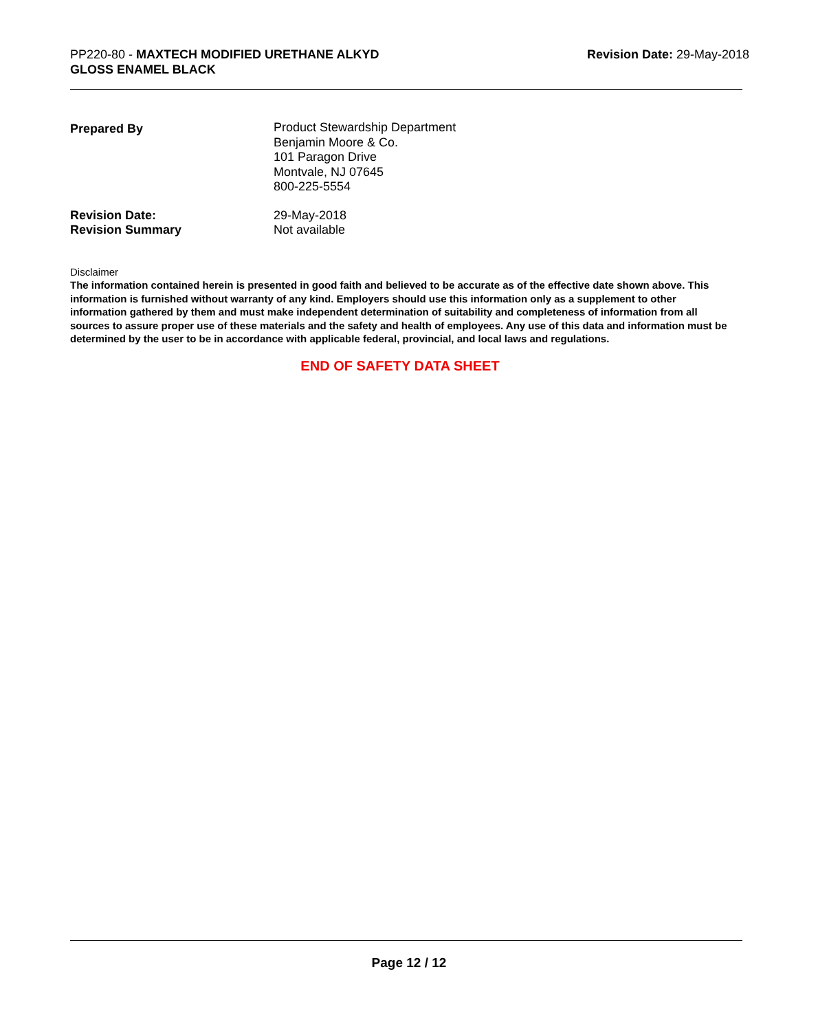PP220-80 - MAXTECH MODIFIED URETHANE ALKYD
GLOSS ENAMEL BLACK
Revision Date: 29-May-2018
Prepared By Product Stewardship Department
Benjamin Moore & Co.
101 Paragon Drive
Montvale, NJ 07645
800-225-5554
Revision Date:
Revision Summary
29-May-2018
Not available
Disclaimer
The information contained herein is presented in good faith and believed to be accurate as of the effective date shown above. This information is furnished without warranty of any kind. Employers should use this information only as a supplement to other information gathered by them and must make independent determination of suitability and completeness of information from all sources to assure proper use of these materials and the safety and health of employees. Any use of this data and information must be determined by the user to be in accordance with applicable federal, provincial, and local laws and regulations.
END OF SAFETY DATA SHEET
Page 12 / 12